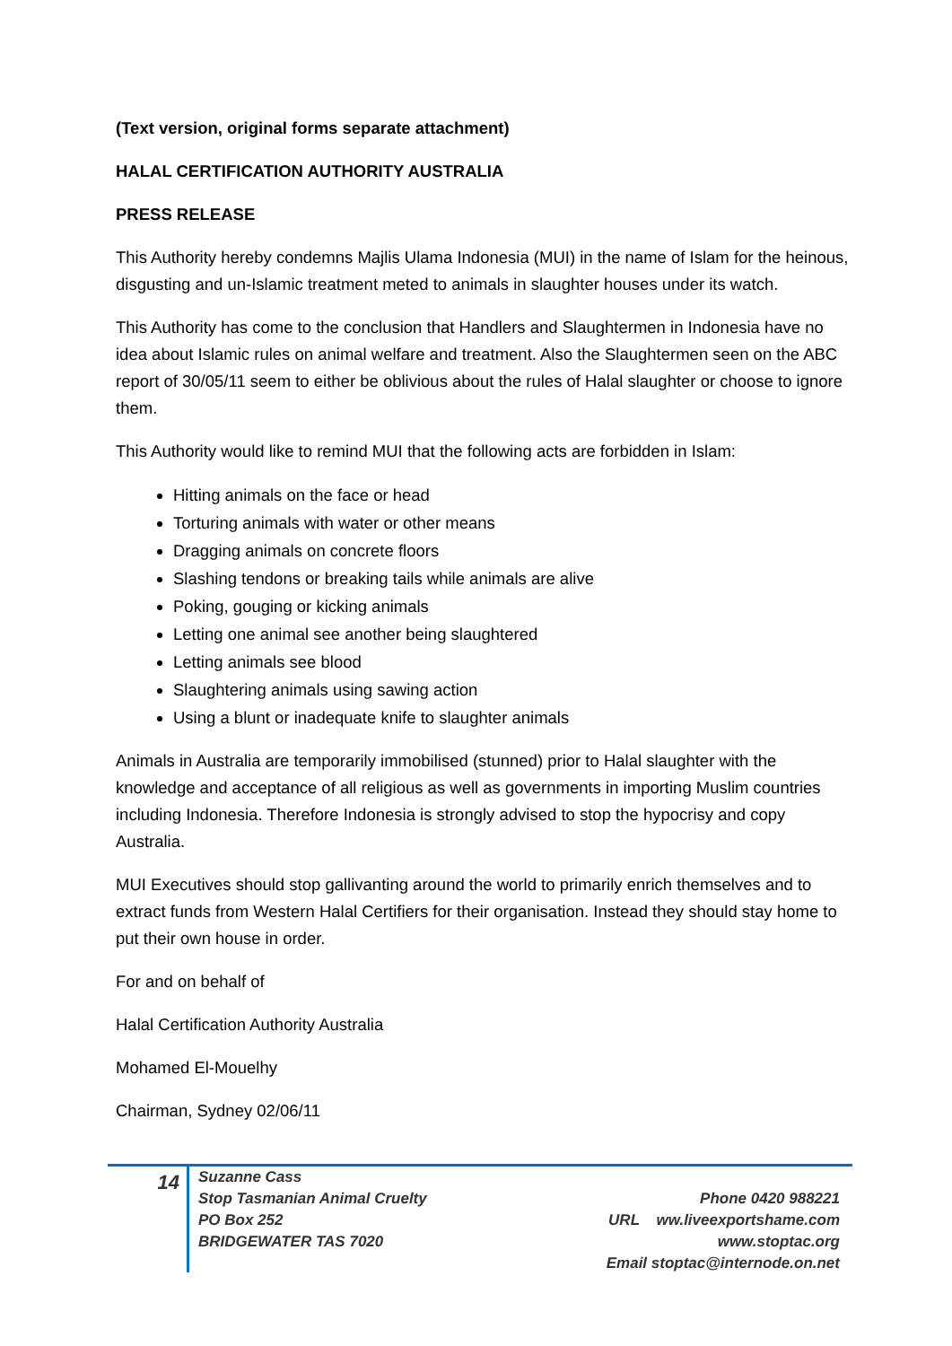(Text version, original forms separate attachment)
HALAL CERTIFICATION AUTHORITY AUSTRALIA
PRESS RELEASE
This Authority hereby condemns Majlis Ulama Indonesia (MUI) in the name of Islam for the heinous, disgusting and un-Islamic treatment meted to animals in slaughter houses under its watch.
This Authority has come to the conclusion that Handlers and Slaughtermen in Indonesia have no idea about Islamic rules on animal welfare and treatment. Also the Slaughtermen seen on the ABC report of 30/05/11 seem to either be oblivious about the rules of Halal slaughter or choose to ignore them.
This Authority would like to remind MUI that the following acts are forbidden in Islam:
Hitting animals on the face or head
Torturing animals with water or other means
Dragging animals on concrete floors
Slashing tendons or breaking tails while animals are alive
Poking, gouging or kicking animals
Letting one animal see another being slaughtered
Letting animals see blood
Slaughtering animals using sawing action
Using a blunt or inadequate knife to slaughter animals
Animals in Australia are temporarily immobilised (stunned) prior to Halal slaughter with the knowledge and acceptance of all religious as well as governments in importing Muslim countries including Indonesia. Therefore Indonesia is strongly advised to stop the hypocrisy and copy Australia.
MUI Executives should stop gallivanting around the world to primarily enrich themselves and to extract funds from Western Halal Certifiers for their organisation. Instead they should stay home to put their own house in order.
For and on behalf of
Halal Certification Authority Australia
Mohamed El-Mouelhy
Chairman, Sydney 02/06/11
14
Suzanne Cass
Stop Tasmanian Animal Cruelty
PO Box 252
BRIDGEWATER TAS 7020
Phone 0420 988221
URL ww.liveexportshame.com
www.stoptac.org
Email stoptac@internode.on.net